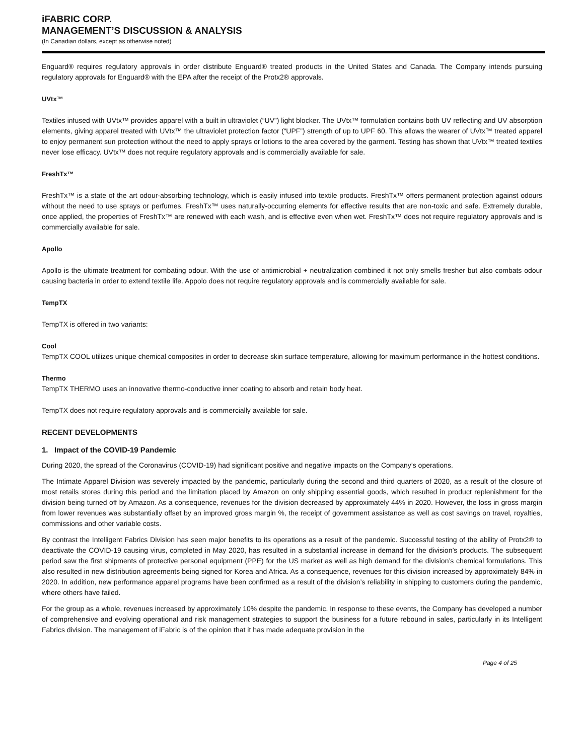iFABRIC CORP.
MANAGEMENT’S DISCUSSION & ANALYSIS
(In Canadian dollars, except as otherwise noted)
Enguard® requires regulatory approvals in order distribute Enguard® treated products in the United States and Canada. The Company intends pursuing regulatory approvals for Enguard® with the EPA after the receipt of the Protx2® approvals.
UVtx™
Textiles infused with UVtx™ provides apparel with a built in ultraviolet (“UV”) light blocker. The UVtx™ formulation contains both UV reflecting and UV absorption elements, giving apparel treated with UVtx™ the ultraviolet protection factor (“UPF”) strength of up to UPF 60. This allows the wearer of UVtx™ treated apparel to enjoy permanent sun protection without the need to apply sprays or lotions to the area covered by the garment. Testing has shown that UVtx™ treated textiles never lose efficacy. UVtx™ does not require regulatory approvals and is commercially available for sale.
FreshTx™
FreshTx™ is a state of the art odour-absorbing technology, which is easily infused into textile products. FreshTx™ offers permanent protection against odours without the need to use sprays or perfumes. FreshTx™ uses naturally-occurring elements for effective results that are non-toxic and safe. Extremely durable, once applied, the properties of FreshTx™ are renewed with each wash, and is effective even when wet. FreshTx™ does not require regulatory approvals and is commercially available for sale.
Apollo
Apollo is the ultimate treatment for combating odour. With the use of antimicrobial + neutralization combined it not only smells fresher but also combats odour causing bacteria in order to extend textile life. Appolo does not require regulatory approvals and is commercially available for sale.
TempTX
TempTX is offered in two variants:
Cool
TempTX COOL utilizes unique chemical composites in order to decrease skin surface temperature, allowing for maximum performance in the hottest conditions.
Thermo
TempTX THERMO uses an innovative thermo-conductive inner coating to absorb and retain body heat.
TempTX does not require regulatory approvals and is commercially available for sale.
RECENT DEVELOPMENTS
1. Impact of the COVID-19 Pandemic
During 2020, the spread of the Coronavirus (COVID-19) had significant positive and negative impacts on the Company’s operations.
The Intimate Apparel Division was severely impacted by the pandemic, particularly during the second and third quarters of 2020, as a result of the closure of most retails stores during this period and the limitation placed by Amazon on only shipping essential goods, which resulted in product replenishment for the division being turned off by Amazon. As a consequence, revenues for the division decreased by approximately 44% in 2020. However, the loss in gross margin from lower revenues was substantially offset by an improved gross margin %, the receipt of government assistance as well as cost savings on travel, royalties, commissions and other variable costs.
By contrast the Intelligent Fabrics Division has seen major benefits to its operations as a result of the pandemic. Successful testing of the ability of Protx2® to deactivate the COVID-19 causing virus, completed in May 2020, has resulted in a substantial increase in demand for the division’s products. The subsequent period saw the first shipments of protective personal equipment (PPE) for the US market as well as high demand for the division’s chemical formulations. This also resulted in new distribution agreements being signed for Korea and Africa. As a consequence, revenues for this division increased by approximately 84% in 2020. In addition, new performance apparel programs have been confirmed as a result of the division’s reliability in shipping to customers during the pandemic, where others have failed.
For the group as a whole, revenues increased by approximately 10% despite the pandemic. In response to these events, the Company has developed a number of comprehensive and evolving operational and risk management strategies to support the business for a future rebound in sales, particularly in its Intelligent Fabrics division. The management of iFabric is of the opinion that it has made adequate provision in the
Page 4 of 25